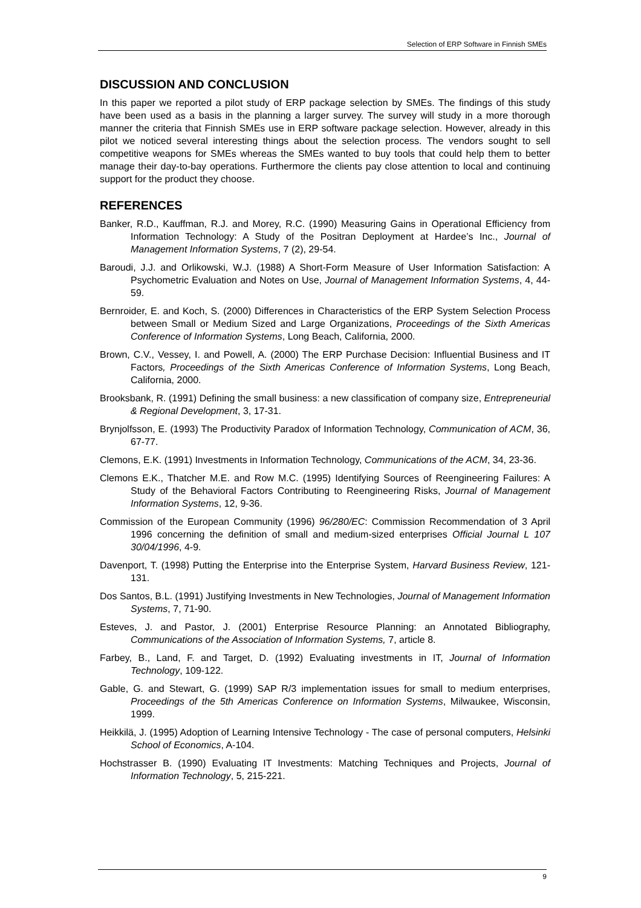Selection of ERP Software in Finnish SMEs
DISCUSSION AND CONCLUSION
In this paper we reported a pilot study of ERP package selection by SMEs. The findings of this study have been used as a basis in the planning a larger survey. The survey will study in a more thorough manner the criteria that Finnish SMEs use in ERP software package selection. However, already in this pilot we noticed several interesting things about the selection process. The vendors sought to sell competitive weapons for SMEs whereas the SMEs wanted to buy tools that could help them to better manage their day-to-bay operations. Furthermore the clients pay close attention to local and continuing support for the product they choose.
REFERENCES
Banker, R.D., Kauffman, R.J. and Morey, R.C. (1990) Measuring Gains in Operational Efficiency from Information Technology: A Study of the Positran Deployment at Hardee’s Inc., Journal of Management Information Systems, 7 (2), 29-54.
Baroudi, J.J. and Orlikowski, W.J. (1988) A Short-Form Measure of User Information Satisfaction: A Psychometric Evaluation and Notes on Use, Journal of Management Information Systems, 4, 44-59.
Bernroider, E. and Koch, S. (2000) Differences in Characteristics of the ERP System Selection Process between Small or Medium Sized and Large Organizations, Proceedings of the Sixth Americas Conference of Information Systems, Long Beach, California, 2000.
Brown, C.V., Vessey, I. and Powell, A. (2000) The ERP Purchase Decision: Influential Business and IT Factors, Proceedings of the Sixth Americas Conference of Information Systems, Long Beach, California, 2000.
Brooksbank, R. (1991) Defining the small business: a new classification of company size, Entrepreneurial & Regional Development, 3, 17-31.
Brynjolfsson, E. (1993) The Productivity Paradox of Information Technology, Communication of ACM, 36, 67-77.
Clemons, E.K. (1991) Investments in Information Technology, Communications of the ACM, 34, 23-36.
Clemons E.K., Thatcher M.E. and Row M.C. (1995) Identifying Sources of Reengineering Failures: A Study of the Behavioral Factors Contributing to Reengineering Risks, Journal of Management Information Systems, 12, 9-36.
Commission of the European Community (1996) 96/280/EC: Commission Recommendation of 3 April 1996 concerning the definition of small and medium-sized enterprises Official Journal L 107 30/04/1996, 4-9.
Davenport, T. (1998) Putting the Enterprise into the Enterprise System, Harvard Business Review, 121-131.
Dos Santos, B.L. (1991) Justifying Investments in New Technologies, Journal of Management Information Systems, 7, 71-90.
Esteves, J. and Pastor, J. (2001) Enterprise Resource Planning: an Annotated Bibliography, Communications of the Association of Information Systems, 7, article 8.
Farbey, B., Land, F. and Target, D. (1992) Evaluating investments in IT, Journal of Information Technology, 109-122.
Gable, G. and Stewart, G. (1999) SAP R/3 implementation issues for small to medium enterprises, Proceedings of the 5th Americas Conference on Information Systems, Milwaukee, Wisconsin, 1999.
Heikkilä, J. (1995) Adoption of Learning Intensive Technology - The case of personal computers, Helsinki School of Economics, A-104.
Hochstrasser B. (1990) Evaluating IT Investments: Matching Techniques and Projects, Journal of Information Technology, 5, 215-221.
9